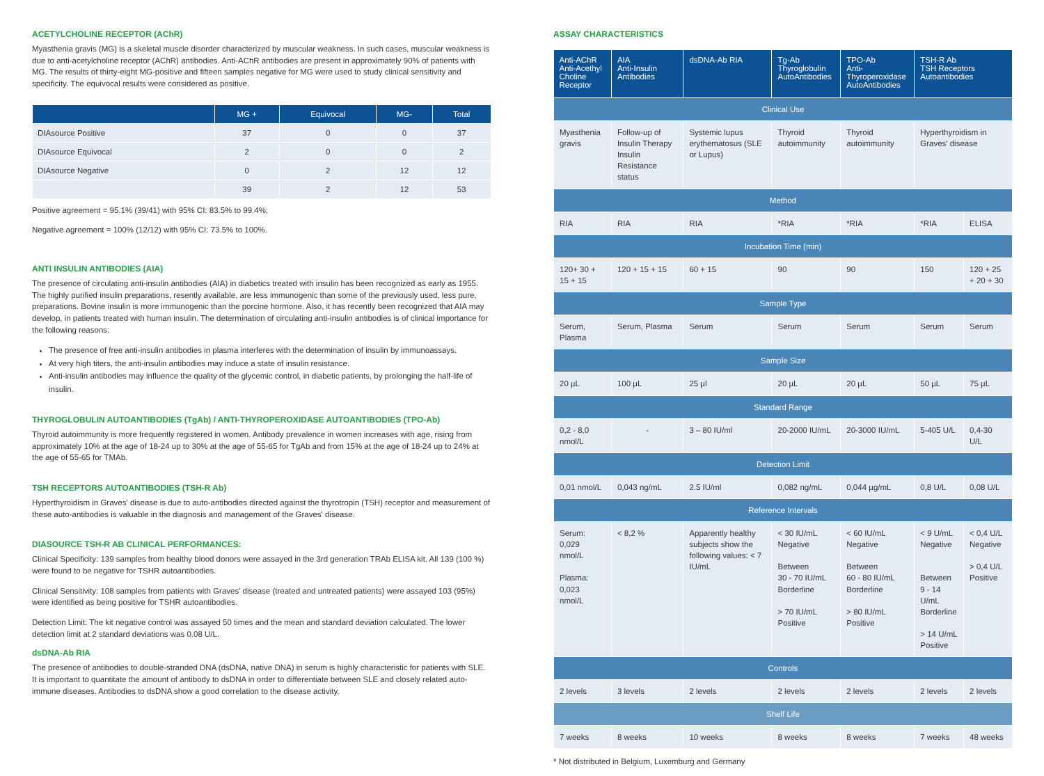ACETYLCHOLINE RECEPTOR (AChR)
Myasthenia gravis (MG) is a skeletal muscle disorder characterized by muscular weakness. In such cases, muscular weakness is due to anti-acetylcholine receptor (AChR) antibodies. Anti-AChR antibodies are present in approximately 90% of patients with MG. The results of thirty-eight MG-positive and fifteen samples negative for MG were used to study clinical sensitivity and specificity. The equivocal results were considered as positive.
| | MG + | Equivocal | MG- | Total |
| --- | --- | --- | --- | --- |
| DIAsource Positive | 37 | 0 | 0 | 37 |
| DIAsource Equivocal | 2 | 0 | 0 | 2 |
| DIAsource Negative | 0 | 2 | 12 | 12 |
| | 39 | 2 | 12 | 53 |
Positive agreement = 95.1% (39/41) with 95% CI: 83.5% to 99.4%;
Negative agreement = 100% (12/12) with 95% CI: 73.5% to 100%.
ANTI INSULIN ANTIBODIES (AIA)
The presence of circulating anti-insulin antibodies (AIA) in diabetics treated with insulin has been recognized as early as 1955. The highly purified insulin preparations, resently available, are less immunogenic than some of the previously used, less pure, preparations. Bovine insulin is more immunogenic than the porcine hormone. Also, it has recently been recognized that AIA may develop, in patients treated with human insulin. The determination of circulating anti-insulin antibodies is of clinical importance for the following reasons:
The presence of free anti-insulin antibodies in plasma interferes with the determination of insulin by immunoassays.
At very high titers, the anti-insulin antibodies may induce a state of insulin resistance.
Anti-insulin antibodies may influence the quality of the glycemic control, in diabetic patients, by prolonging the half-life of insulin.
THYROGLOBULIN AUTOANTIBODIES (TgAb) / ANTI-THYROPEROXIDASE AUTOANTIBODIES (TPO-Ab)
Thyroid autoimmunity is more frequently registered in women. Antibody prevalence in women increases with age, rising from approximately 10% at the age of 18-24 up to 30% at the age of 55-65 for TgAb and from 15% at the age of 18-24 up to 24% at the age of 55-65 for TMAb.
TSH RECEPTORS AUTOANTIBODIES (TSH-R Ab)
Hyperthyroidism in Graves' disease is due to auto-antibodies directed against the thyrotropin (TSH) receptor and measurement of these auto-antibodies is valuable in the diagnosis and management of the Graves' disease.
DIASOURCE TSH-R AB CLINICAL PERFORMANCES:
Clinical Specificity: 139 samples from healthy blood donors were assayed in the 3rd generation TRAb ELISA kit. All 139 (100 %) were found to be negative for TSHR autoantibodies.
Clinical Sensitivity: 108 samples from patients with Graves' disease (treated and untreated patients) were assayed 103 (95%) were identified as being positive for TSHR autoantibodies.
Detection Limit: The kit negative control was assayed 50 times and the mean and standard deviation calculated. The lower detection limit at 2 standard deviations was 0.08 U/L.
dsDNA-Ab RIA
The presence of antibodies to double-stranded DNA (dsDNA, native DNA) in serum is highly characteristic for patients with SLE. It is important to quantitate the amount of antibody to dsDNA in order to differentiate between SLE and closely related auto-immune diseases. Antibodies to dsDNA show a good correlation to the disease activity.
ASSAY CHARACTERISTICS
| Anti-AChR Anti-Acethyl Choline Receptor | AIA Anti-Insulin Antibodies | dsDNA-Ab RIA | Tg-Ab Thyroglobulin AutoAntibodies | TPO-Ab Anti- Thyroperoxidase AutoAntibodies | TSH-R Ab TSH Receptors Autoantibodies | |
| --- | --- | --- | --- | --- | --- | --- |
| Clinical Use | | | | | | |
| Myasthenia gravis | Follow-up of Insulin Therapy Insulin Resistance status | Systemic lupus erythematosus (SLE or Lupus) | Thyroid autoimmunity | Thyroid autoimmunity | Hyperthyroidism in Graves' disease | |
| Method | | | | | | |
| RIA | RIA | RIA | *RIA | *RIA | *RIA | ELISA |
| Incubation Time (min) | | | | | | |
| 120+ 30 + 15 + 15 | 120 + 15 + 15 | 60 + 15 | 90 | 90 | 150 | 120 + 25 + 20 + 30 |
| Sample Type | | | | | | |
| Serum, Plasma | Serum, Plasma | Serum | Serum | Serum | Serum | Serum |
| Sample Size | | | | | | |
| 20 µL | 100 µL | 25 µl | 20 µL | 20 µL | 50 µL | 75 µL |
| Standard Range | | | | | | |
| 0,2 - 8,0 nmol/L | - | 3 – 80 IU/ml | 20-2000 IU/mL | 20-3000 IU/mL | 5-405 U/L | 0,4-30 U/L |
| Detection Limit | | | | | | |
| 0,01 nmol/L | 0,043 ng/mL | 2.5 IU/ml | 0,082 ng/mL | 0,044 µg/mL | 0,8 U/L | 0,08 U/L |
| Reference Intervals | | | | | | |
| Serum: 0,029 nmol/L Plasma: 0,023 nmol/L | < 8,2 % | Apparently healthy subjects show the following values: < 7 IU/mL | < 30 IU/mL Negative Between 30 - 70 IU/mL Borderline > 70 IU/mL Positive | < 60 IU/mL Negative Between 60 - 80 IU/mL Borderline > 80 IU/mL Positive | < 9 U/mL Negative Between 9 - 14 U/mL Borderline > 14 U/mL Positive | < 0,4 U/L Negative > 0,4 U/L Positive |
| Controls | | | | | | |
| 2 levels | 3 levels | 2 levels | 2 levels | 2 levels | 2 levels | 2 levels |
| Shelf Life | | | | | | |
| 7 weeks | 8 weeks | 10 weeks | 8 weeks | 8 weeks | 7 weeks | 48 weeks |
* Not distributed in Belgium, Luxemburg and Germany